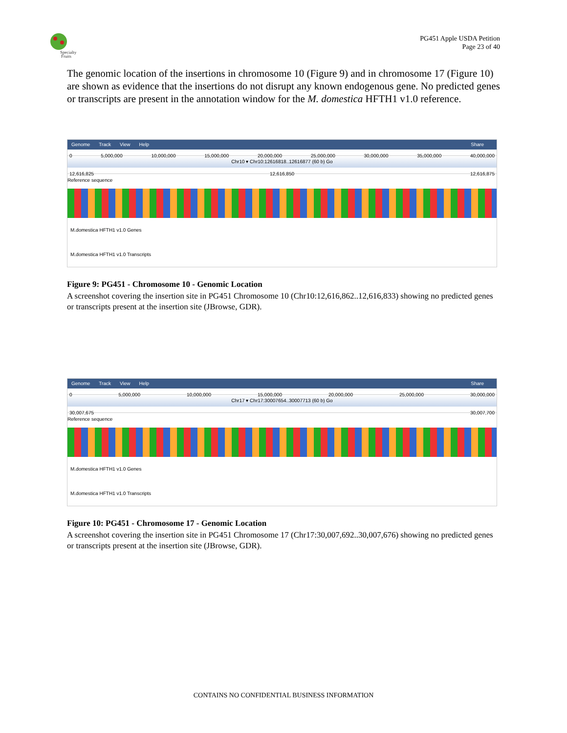Specialty
Fruits
PG451 Apple USDA Petition
Page 23 of 40
The genomic location of the insertions in chromosome 10 (Figure 9) and in chromosome 17 (Figure 10) are shown as evidence that the insertions do not disrupt any known endogenous gene. No predicted genes or transcripts are present in the annotation window for the M. domestica HFTH1 v1.0 reference.
Genome Track View Help Share
0 5,000,000 10,000,000 15,000,000 20,000,000 25,000,000 30,000,000 35,000,000 40,000,000
Chr10 ▾ Chr10:12616818..12616877 (60 b) Go
12,616,825 12,616,850 12,616,875
Reference sequence
M.domestica HFTH1 v1.0 Genes
M.domestica HFTH1 v1.0 Transcripts
Figure 9: PG451 - Chromosome 10 - Genomic Location
A screenshot covering the insertion site in PG451 Chromosome 10 (Chr10:12,616,862..12,616,833) showing no predicted genes or transcripts present at the insertion site (JBrowse, GDR).
Genome Track View Help Share
0 5,000,000 10,000,000 15,000,000 20,000,000 25,000,000 30,000,000
Chr17 ▾ Chr17:30007654..30007713 (60 b) Go
30,007,675 30,007,700
Reference sequence
M.domestica HFTH1 v1.0 Genes
M.domestica HFTH1 v1.0 Transcripts
Figure 10: PG451 - Chromosome 17 - Genomic Location
A screenshot covering the insertion site in PG451 Chromosome 17 (Chr17:30,007,692..30,007,676) showing no predicted genes or transcripts present at the insertion site (JBrowse, GDR).
CONTAINS NO CONFIDENTIAL BUSINESS INFORMATION